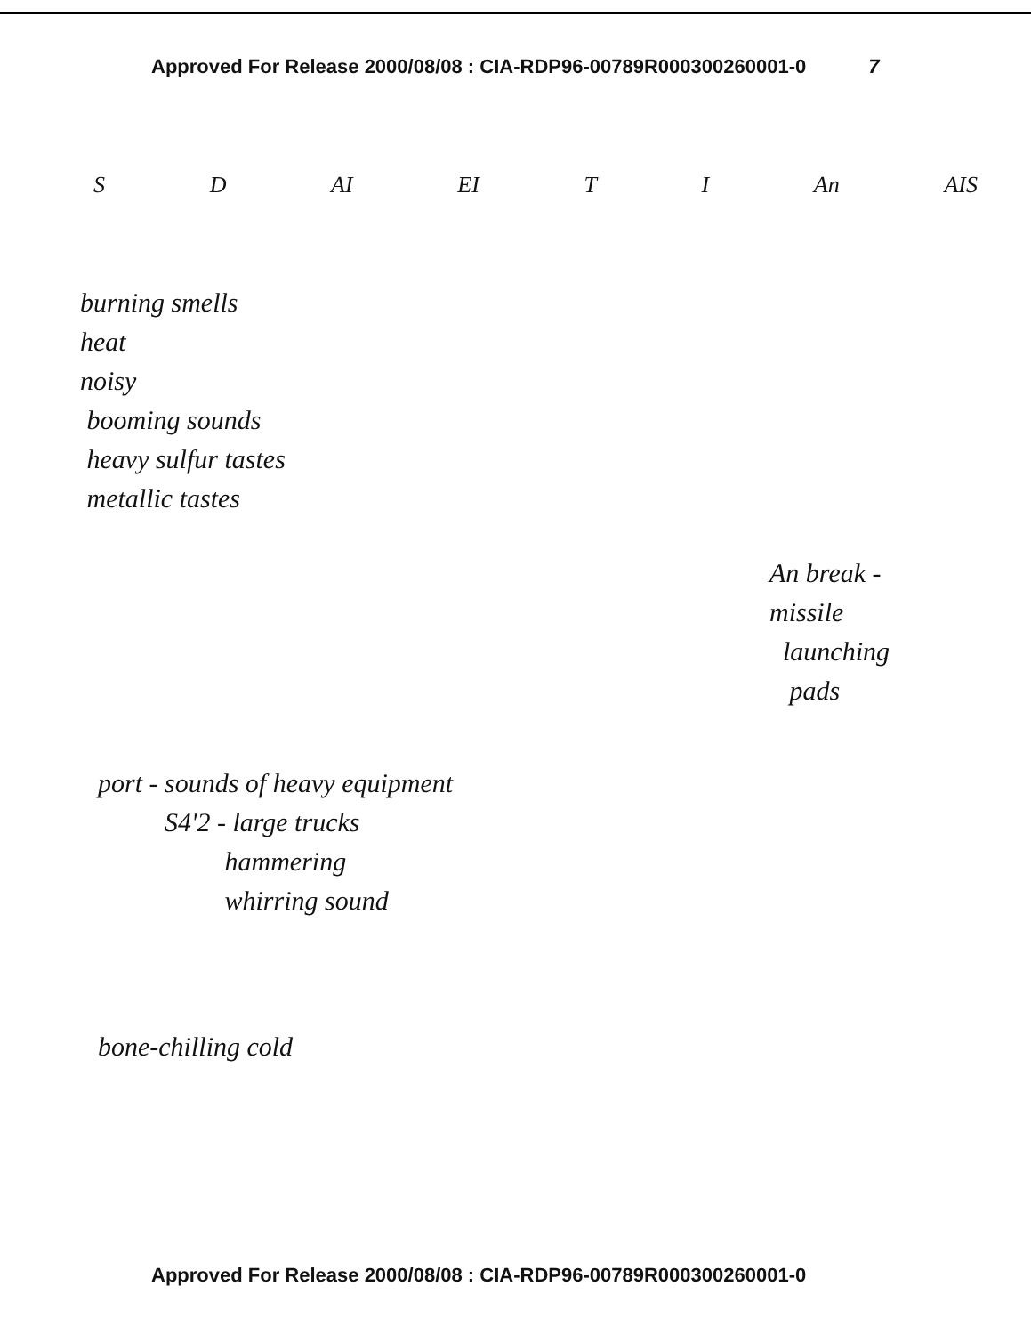Approved For Release 2000/08/08 : CIA-RDP96-00789R000300260001-0 7
S D AI EI T I An AIS
burning smells
heat
noisy
booming sounds
heavy sulfur tastes
metallic tastes
An break -
missile
launching
pads
port - sounds of heavy equipment
S4'2 - large trucks
hammering
whirring sound
bone-chilling cold
Approved For Release 2000/08/08 : CIA-RDP96-00789R000300260001-0